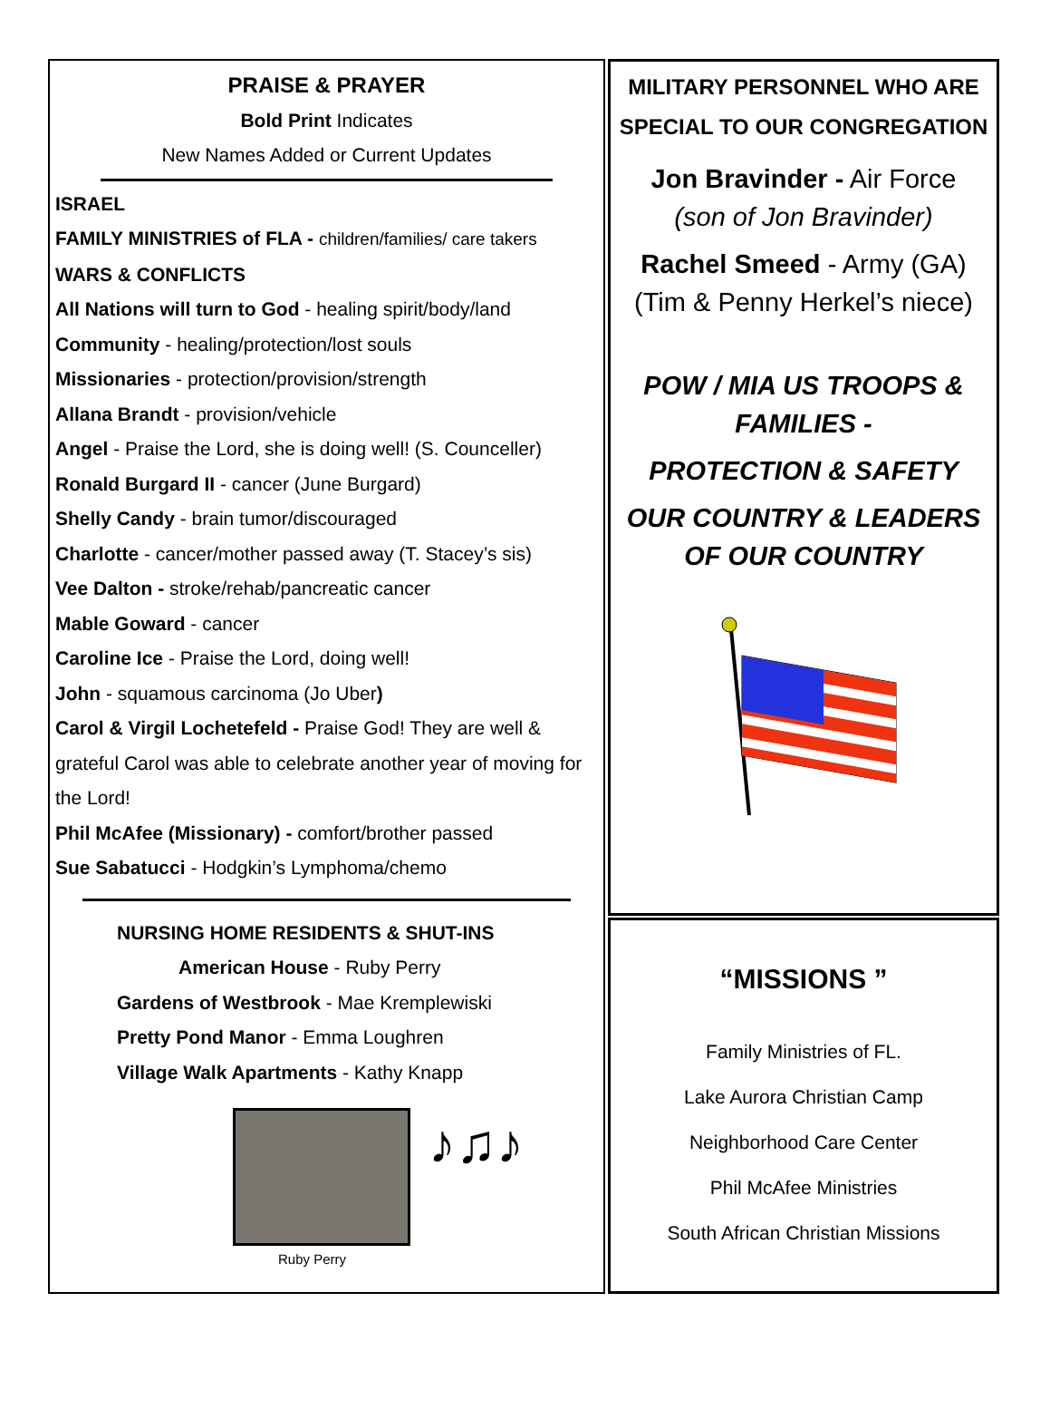PRAISE & PRAYER
Bold Print Indicates
New Names Added or Current Updates
ISRAEL
FAMILY MINISTRIES of FLA - children/families/ care takers
WARS & CONFLICTS
All Nations will turn to God - healing spirit/body/land
Community - healing/protection/lost souls
Missionaries - protection/provision/strength
Allana Brandt - provision/vehicle
Angel - Praise the Lord, she is doing well! (S. Counceller)
Ronald Burgard II - cancer (June Burgard)
Shelly Candy - brain tumor/discouraged
Charlotte - cancer/mother passed away (T. Stacey’s sis)
Vee Dalton - stroke/rehab/pancreatic cancer
Mable Goward - cancer
Caroline Ice - Praise the Lord, doing well!
John - squamous carcinoma (Jo Uber)
Carol & Virgil Lochetefeld - Praise God! They are well & grateful Carol was able to celebrate another year of moving for the Lord!
Phil McAfee (Missionary) - comfort/brother passed
Sue Sabatucci - Hodgkin’s Lymphoma/chemo
NURSING HOME RESIDENTS & SHUT-INS
American House - Ruby Perry
Gardens of Westbrook - Mae Kremplewiski
Pretty Pond Manor - Emma Loughren
Village Walk Apartments - Kathy Knapp
♪♫♪
Ruby Perry
MILITARY PERSONNEL WHO ARE SPECIAL TO OUR CONGREGATION
Jon Bravinder - Air Force
(son of Jon Bravinder)
Rachel Smeed - Army (GA)
(Tim & Penny Herkel’s niece)
POW / MIA US TROOPS & FAMILIES -
PROTECTION & SAFETY
OUR COUNTRY & LEADERS OF OUR COUNTRY
“MISSIONS ”
Family Ministries of FL.
Lake Aurora Christian Camp
Neighborhood Care Center
Phil McAfee Ministries
South African Christian Missions